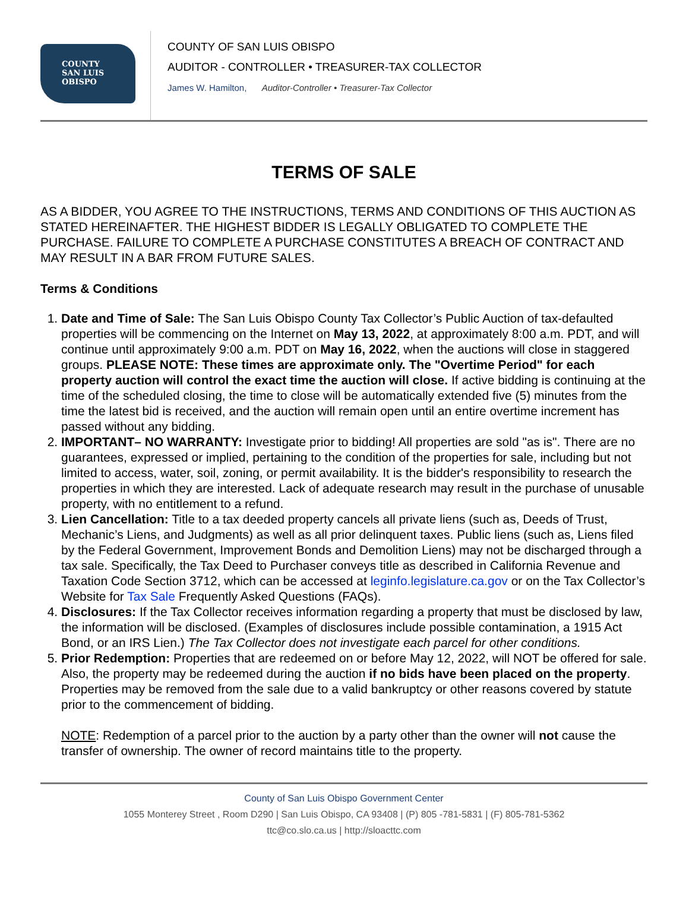COUNTY
SAN LUIS
OBISPO
COUNTY OF SAN LUIS OBISPO
AUDITOR - CONTROLLER • TREASURER-TAX COLLECTOR
James W. Hamilton, Auditor-Controller • Treasurer-Tax Collector
TERMS OF SALE
AS A BIDDER, YOU AGREE TO THE INSTRUCTIONS, TERMS AND CONDITIONS OF THIS AUCTION AS STATED HEREINAFTER. THE HIGHEST BIDDER IS LEGALLY OBLIGATED TO COMPLETE THE PURCHASE. FAILURE TO COMPLETE A PURCHASE CONSTITUTES A BREACH OF CONTRACT AND MAY RESULT IN A BAR FROM FUTURE SALES.
Terms & Conditions
1. Date and Time of Sale: The San Luis Obispo County Tax Collector’s Public Auction of tax-defaulted properties will be commencing on the Internet on May 13, 2022, at approximately 8:00 a.m. PDT, and will continue until approximately 9:00 a.m. PDT on May 16, 2022, when the auctions will close in staggered groups. PLEASE NOTE: These times are approximate only. The "Overtime Period" for each property auction will control the exact time the auction will close. If active bidding is continuing at the time of the scheduled closing, the time to close will be automatically extended five (5) minutes from the time the latest bid is received, and the auction will remain open until an entire overtime increment has passed without any bidding.
2. IMPORTANT– NO WARRANTY: Investigate prior to bidding! All properties are sold "as is". There are no guarantees, expressed or implied, pertaining to the condition of the properties for sale, including but not limited to access, water, soil, zoning, or permit availability. It is the bidder's responsibility to research the properties in which they are interested. Lack of adequate research may result in the purchase of unusable property, with no entitlement to a refund.
3. Lien Cancellation: Title to a tax deeded property cancels all private liens (such as, Deeds of Trust, Mechanic’s Liens, and Judgments) as well as all prior delinquent taxes. Public liens (such as, Liens filed by the Federal Government, Improvement Bonds and Demolition Liens) may not be discharged through a tax sale. Specifically, the Tax Deed to Purchaser conveys title as described in California Revenue and Taxation Code Section 3712, which can be accessed at leginfo.legislature.ca.gov or on the Tax Collector’s Website for Tax Sale Frequently Asked Questions (FAQs).
4. Disclosures: If the Tax Collector receives information regarding a property that must be disclosed by law, the information will be disclosed. (Examples of disclosures include possible contamination, a 1915 Act Bond, or an IRS Lien.) The Tax Collector does not investigate each parcel for other conditions.
5. Prior Redemption: Properties that are redeemed on or before May 12, 2022, will NOT be offered for sale. Also, the property may be redeemed during the auction if no bids have been placed on the property. Properties may be removed from the sale due to a valid bankruptcy or other reasons covered by statute prior to the commencement of bidding.
NOTE: Redemption of a parcel prior to the auction by a party other than the owner will not cause the transfer of ownership. The owner of record maintains title to the property.
County of San Luis Obispo Government Center
1055 Monterey Street , Room D290 | San Luis Obispo, CA 93408 | (P) 805 -781-5831 | (F) 805-781-5362
ttc@co.slo.ca.us | http://sloacttc.com